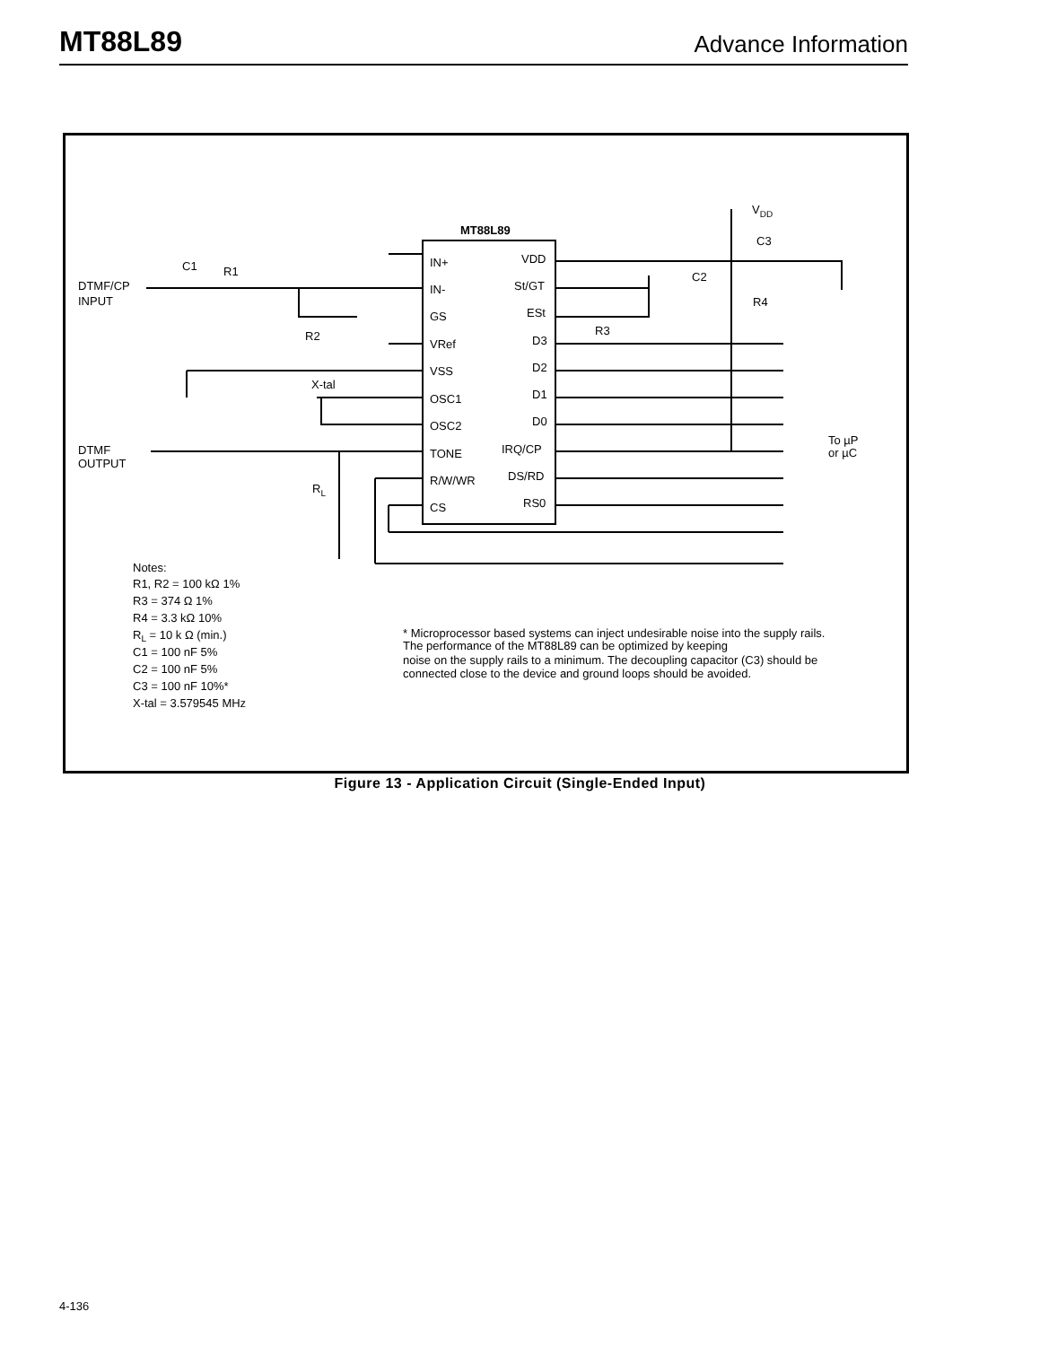MT88L89 Advance Information
MT88L89
IN+
IN-
GS
VRef
VSS
OSC1
OSC2
TONE
R/W/WR
CS
VDD
St/GT
ESt
D3
D2
D1
D0
IRQ/CP
DS/RD
RS0
DTMF/CP
INPUT
DTMF
OUTPUT
C1
R1
R2
R3
R4
C2
C3
VDD
X-tal
RL
To µP
or µC
Notes:
R1, R2 = 100 kΩ 1%
R3 = 374 Ω 1%
R4 = 3.3 kΩ 10%
RL = 10 k Ω (min.)
C1 = 100 nF 5%
C2 = 100 nF 5%
C3 = 100 nF 10%*
X-tal = 3.579545 MHz
* Microprocessor based systems can inject undesirable noise into the supply rails.
The performance of the MT88L89 can be optimized by keeping
noise on the supply rails to a minimum. The decoupling capacitor (C3) should be
connected close to the device and ground loops should be avoided.
Figure 13 - Application Circuit (Single-Ended Input)
4-136